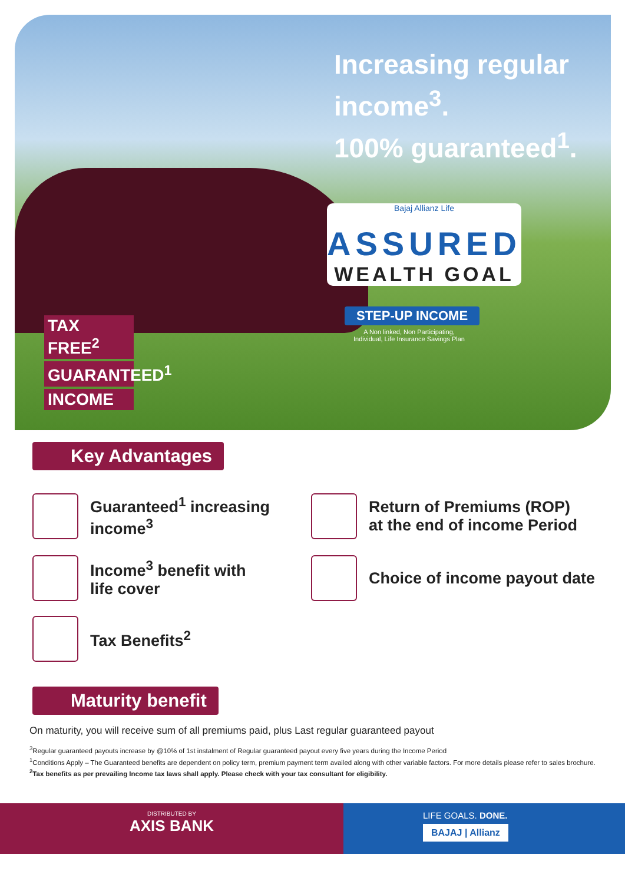Increasing regular
income<sup>3</sup>.
100% guaranteed<sup>1</sup>.
Bajaj Allianz Life
ASSURED
WEALTH GOAL
STEP-UP INCOME
A Non linked, Non Participating,
Individual, Life Insurance Savings Plan
TAX FREE<sup>2</sup>
GUARANTEED<sup>1</sup>
INCOME
Key Advantages
Guaranteed<sup>1</sup> increasing
income<sup>3</sup>
Return of Premiums (ROP)
at the end of income Period
Income<sup>3</sup> benefit with
life cover
Choice of income payout date
Tax Benefits<sup>2</sup>
Maturity benefit
On maturity, you will receive sum of all premiums paid, plus Last regular guaranteed payout
<sup>3</sup> Regular guaranteed payouts increase by @10% of 1st instalment of Regular guaranteed payout every five years during the Income Period
<sup>1</sup> Conditions Apply – The Guaranteed benefits are dependent on policy term, premium payment term availed along with other variable factors. For more details please refer to sales brochure.
<sup>2</sup> Tax benefits as per prevailing Income tax laws shall apply. Please check with your tax consultant for eligibility.
DISTRIBUTED BY
AXIS BANK
LIFE GOALS. DONE.
BAJAJ | Allianz